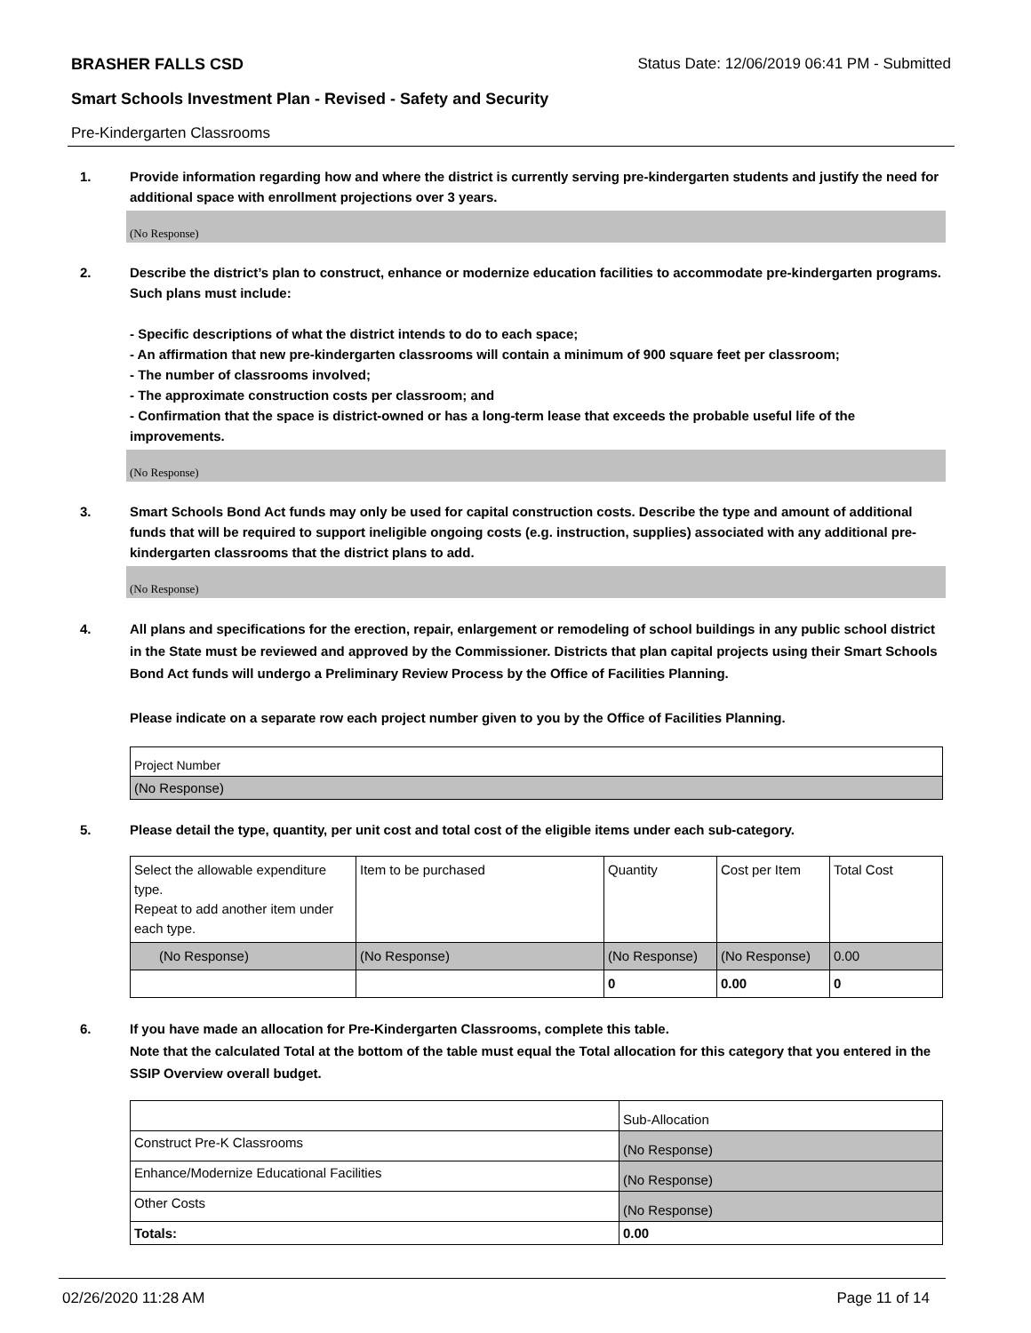BRASHER FALLS CSD Status Date: 12/06/2019 06:41 PM - Submitted
Smart Schools Investment Plan - Revised - Safety and Security
Pre-Kindergarten Classrooms
1. Provide information regarding how and where the district is currently serving pre-kindergarten students and justify the need for additional space with enrollment projections over 3 years.
(No Response)
2. Describe the district’s plan to construct, enhance or modernize education facilities to accommodate pre-kindergarten programs. Such plans must include:
- Specific descriptions of what the district intends to do to each space;
- An affirmation that new pre-kindergarten classrooms will contain a minimum of 900 square feet per classroom;
- The number of classrooms involved;
- The approximate construction costs per classroom; and
- Confirmation that the space is district-owned or has a long-term lease that exceeds the probable useful life of the improvements.
(No Response)
3. Smart Schools Bond Act funds may only be used for capital construction costs. Describe the type and amount of additional funds that will be required to support ineligible ongoing costs (e.g. instruction, supplies) associated with any additional pre-kindergarten classrooms that the district plans to add.
(No Response)
4. All plans and specifications for the erection, repair, enlargement or remodeling of school buildings in any public school district in the State must be reviewed and approved by the Commissioner. Districts that plan capital projects using their Smart Schools Bond Act funds will undergo a Preliminary Review Process by the Office of Facilities Planning.
Please indicate on a separate row each project number given to you by the Office of Facilities Planning.
| Project Number |
| (No Response) |
5. Please detail the type, quantity, per unit cost and total cost of the eligible items under each sub-category.
| Select the allowable expenditure type. Repeat to add another item under each type. | Item to be purchased | Quantity | Cost per Item | Total Cost |
| (No Response) | (No Response) | (No Response) | (No Response) | 0.00 |
| | | 0 | 0.00 | 0 |
6. If you have made an allocation for Pre-Kindergarten Classrooms, complete this table.
Note that the calculated Total at the bottom of the table must equal the Total allocation for this category that you entered in the SSIP Overview overall budget.
| | Sub-Allocation |
| Construct Pre-K Classrooms | (No Response) |
| Enhance/Modernize Educational Facilities | (No Response) |
| Other Costs | (No Response) |
| Totals: | 0.00 |
02/26/2020 11:28 AM Page 11 of 14